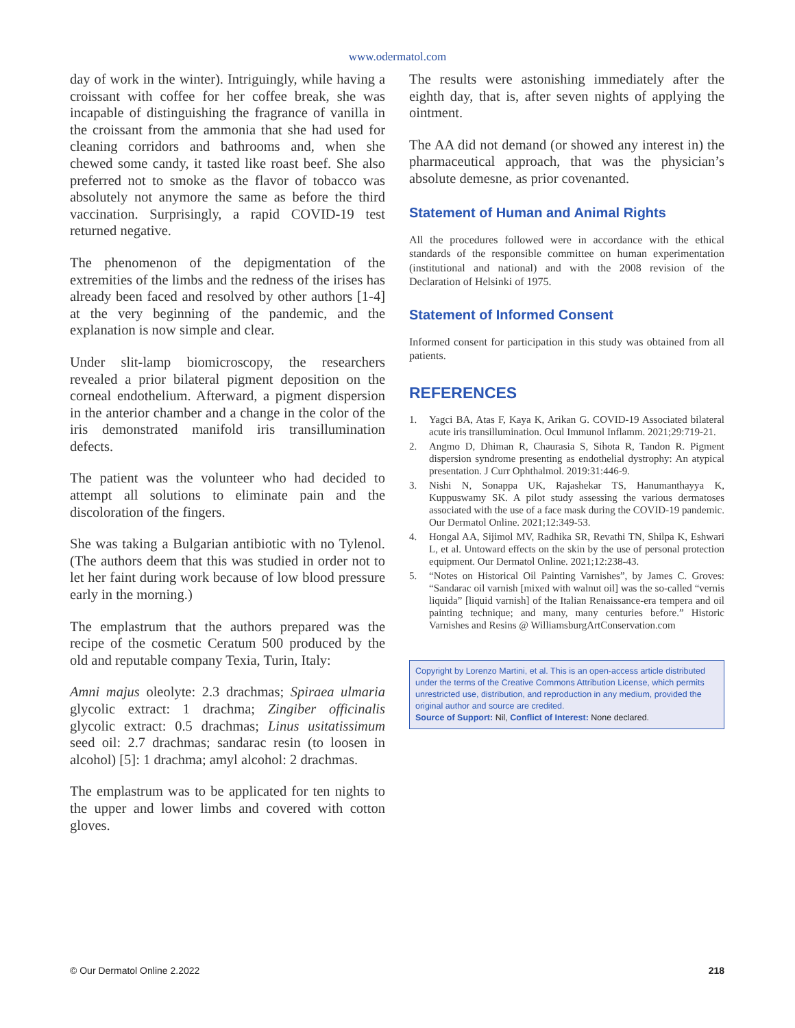www.odermatol.com
day of work in the winter). Intriguingly, while having a croissant with coffee for her coffee break, she was incapable of distinguishing the fragrance of vanilla in the croissant from the ammonia that she had used for cleaning corridors and bathrooms and, when she chewed some candy, it tasted like roast beef. She also preferred not to smoke as the flavor of tobacco was absolutely not anymore the same as before the third vaccination. Surprisingly, a rapid COVID-19 test returned negative.
The phenomenon of the depigmentation of the extremities of the limbs and the redness of the irises has already been faced and resolved by other authors [1-4] at the very beginning of the pandemic, and the explanation is now simple and clear.
Under slit-lamp biomicroscopy, the researchers revealed a prior bilateral pigment deposition on the corneal endothelium. Afterward, a pigment dispersion in the anterior chamber and a change in the color of the iris demonstrated manifold iris transillumination defects.
The patient was the volunteer who had decided to attempt all solutions to eliminate pain and the discoloration of the fingers.
She was taking a Bulgarian antibiotic with no Tylenol. (The authors deem that this was studied in order not to let her faint during work because of low blood pressure early in the morning.)
The emplastrum that the authors prepared was the recipe of the cosmetic Ceratum 500 produced by the old and reputable company Texia, Turin, Italy:
Amni majus oleolyte: 2.3 drachmas; Spiraea ulmaria glycolic extract: 1 drachma; Zingiber officinalis glycolic extract: 0.5 drachmas; Linus usitatissimum seed oil: 2.7 drachmas; sandarac resin (to loosen in alcohol) [5]: 1 drachma; amyl alcohol: 2 drachmas.
The emplastrum was to be applicated for ten nights to the upper and lower limbs and covered with cotton gloves.
The results were astonishing immediately after the eighth day, that is, after seven nights of applying the ointment.
The AA did not demand (or showed any interest in) the pharmaceutical approach, that was the physician’s absolute demesne, as prior covenanted.
Statement of Human and Animal Rights
All the procedures followed were in accordance with the ethical standards of the responsible committee on human experimentation (institutional and national) and with the 2008 revision of the Declaration of Helsinki of 1975.
Statement of Informed Consent
Informed consent for participation in this study was obtained from all patients.
REFERENCES
1. Yagci BA, Atas F, Kaya K, Arikan G. COVID-19 Associated bilateral acute iris transillumination. Ocul Immunol Inflamm. 2021;29:719-21.
2. Angmo D, Dhiman R, Chaurasia S, Sihota R, Tandon R. Pigment dispersion syndrome presenting as endothelial dystrophy: An atypical presentation. J Curr Ophthalmol. 2019:31:446-9.
3. Nishi N, Sonappa UK, Rajashekar TS, Hanumanthayya K, Kuppuswamy SK. A pilot study assessing the various dermatoses associated with the use of a face mask during the COVID-19 pandemic. Our Dermatol Online. 2021;12:349-53.
4. Hongal AA, Sijimol MV, Radhika SR, Revathi TN, Shilpa K, Eshwari L, et al. Untoward effects on the skin by the use of personal protection equipment. Our Dermatol Online. 2021;12:238-43.
5. “Notes on Historical Oil Painting Varnishes”, by James C. Groves: “Sandarac oil varnish [mixed with walnut oil] was the so-called “vernis liquida” [liquid varnish] of the Italian Renaissance-era tempera and oil painting technique; and many, many centuries before.” Historic Varnishes and Resins @ WilliamsburgArtConservation.com
Copyright by Lorenzo Martini, et al. This is an open-access article distributed under the terms of the Creative Commons Attribution License, which permits unrestricted use, distribution, and reproduction in any medium, provided the original author and source are credited.
Source of Support: Nil, Conflict of Interest: None declared.
© Our Dermatol Online 2.2022 218